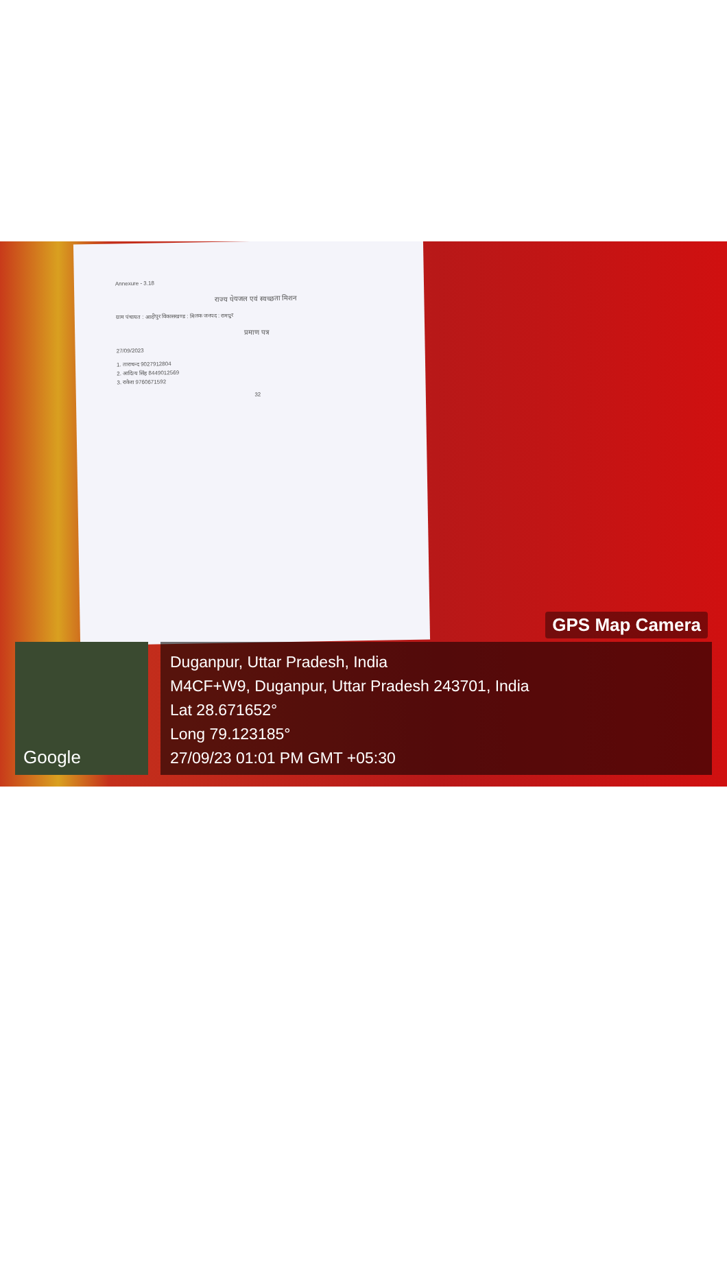Annexure - 3.18
राज्य पेयजल एवं स्वच्छता मिशन
ग्राम पंचायत : आदीपुर विकासखण्ड : मिलक जनपद : रामपुर
प्रमाण पत्र
27/09/2023
1. ताराचन्द 9027912804
2. आदित्य सिंह 8449012569
3. राकेश 9760671592
32
GPS Map Camera
Google
Duganpur, Uttar Pradesh, India
M4CF+W9, Duganpur, Uttar Pradesh 243701, India
Lat 28.671652°
Long 79.123185°
27/09/23 01:01 PM GMT +05:30